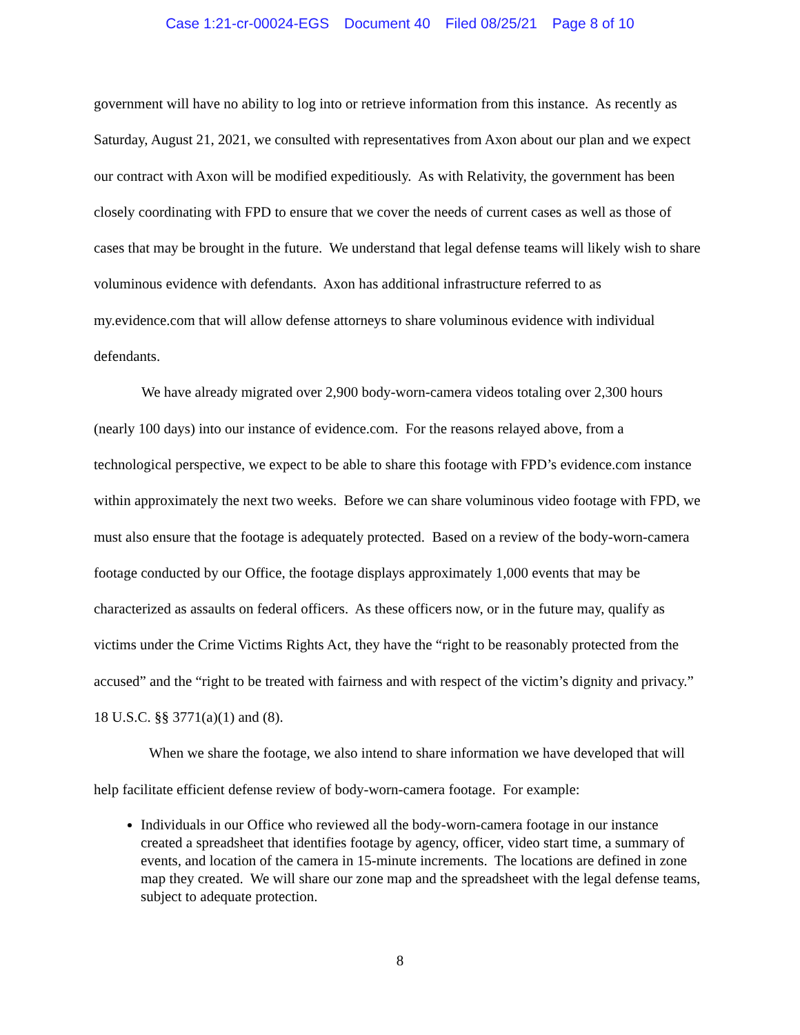Case 1:21-cr-00024-EGS Document 40 Filed 08/25/21 Page 8 of 10
government will have no ability to log into or retrieve information from this instance. As recently as Saturday, August 21, 2021, we consulted with representatives from Axon about our plan and we expect our contract with Axon will be modified expeditiously. As with Relativity, the government has been closely coordinating with FPD to ensure that we cover the needs of current cases as well as those of cases that may be brought in the future. We understand that legal defense teams will likely wish to share voluminous evidence with defendants. Axon has additional infrastructure referred to as my.evidence.com that will allow defense attorneys to share voluminous evidence with individual defendants.
We have already migrated over 2,900 body-worn-camera videos totaling over 2,300 hours (nearly 100 days) into our instance of evidence.com. For the reasons relayed above, from a technological perspective, we expect to be able to share this footage with FPD’s evidence.com instance within approximately the next two weeks. Before we can share voluminous video footage with FPD, we must also ensure that the footage is adequately protected. Based on a review of the body-worn-camera footage conducted by our Office, the footage displays approximately 1,000 events that may be characterized as assaults on federal officers. As these officers now, or in the future may, qualify as victims under the Crime Victims Rights Act, they have the “right to be reasonably protected from the accused” and the “right to be treated with fairness and with respect of the victim’s dignity and privacy.” 18 U.S.C. §§ 3771(a)(1) and (8).
When we share the footage, we also intend to share information we have developed that will help facilitate efficient defense review of body-worn-camera footage. For example:
Individuals in our Office who reviewed all the body-worn-camera footage in our instance created a spreadsheet that identifies footage by agency, officer, video start time, a summary of events, and location of the camera in 15-minute increments. The locations are defined in zone map they created. We will share our zone map and the spreadsheet with the legal defense teams, subject to adequate protection.
8